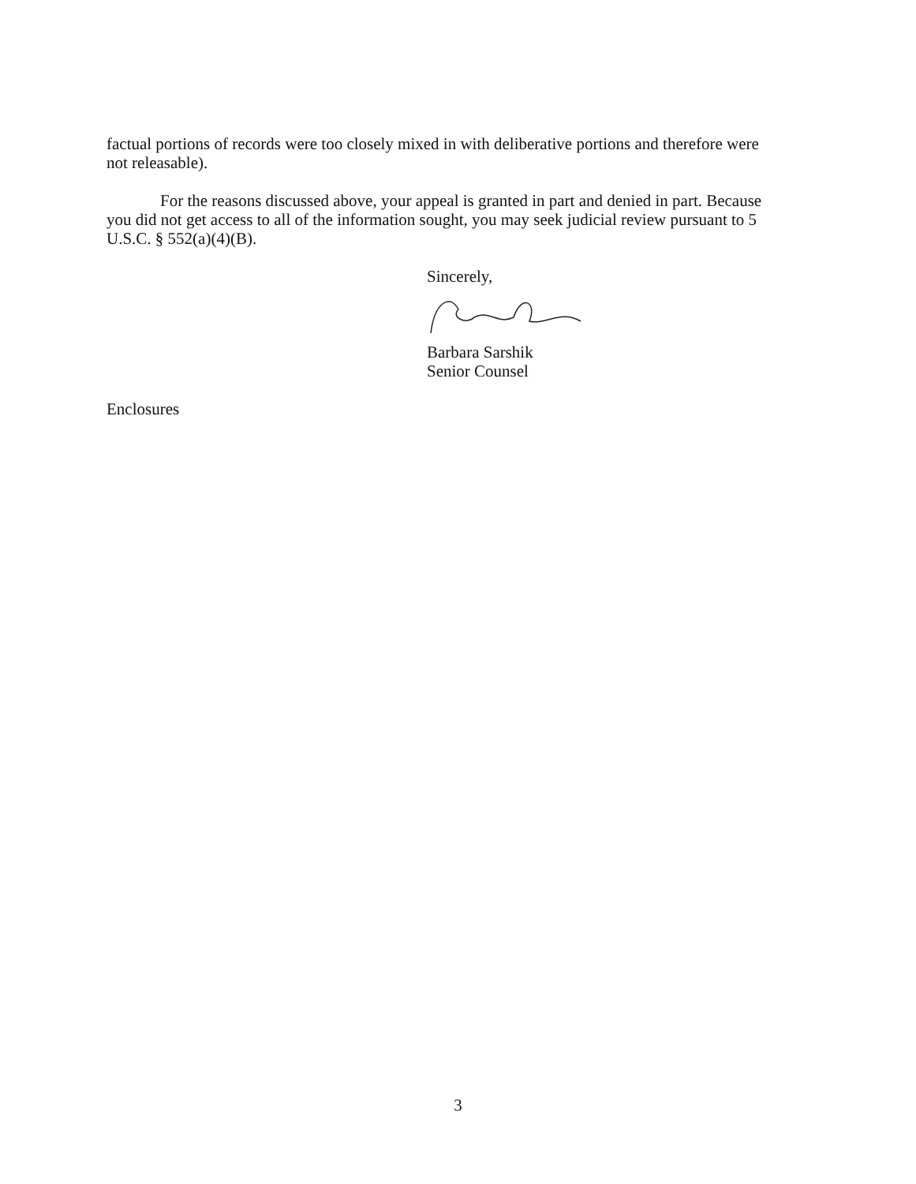factual portions of records were too closely mixed in with deliberative portions and therefore were not releasable).
For the reasons discussed above, your appeal is granted in part and denied in part. Because you did not get access to all of the information sought, you may seek judicial review pursuant to 5 U.S.C. § 552(a)(4)(B).
Sincerely,
Barbara Sarshik
Senior Counsel
Enclosures
3